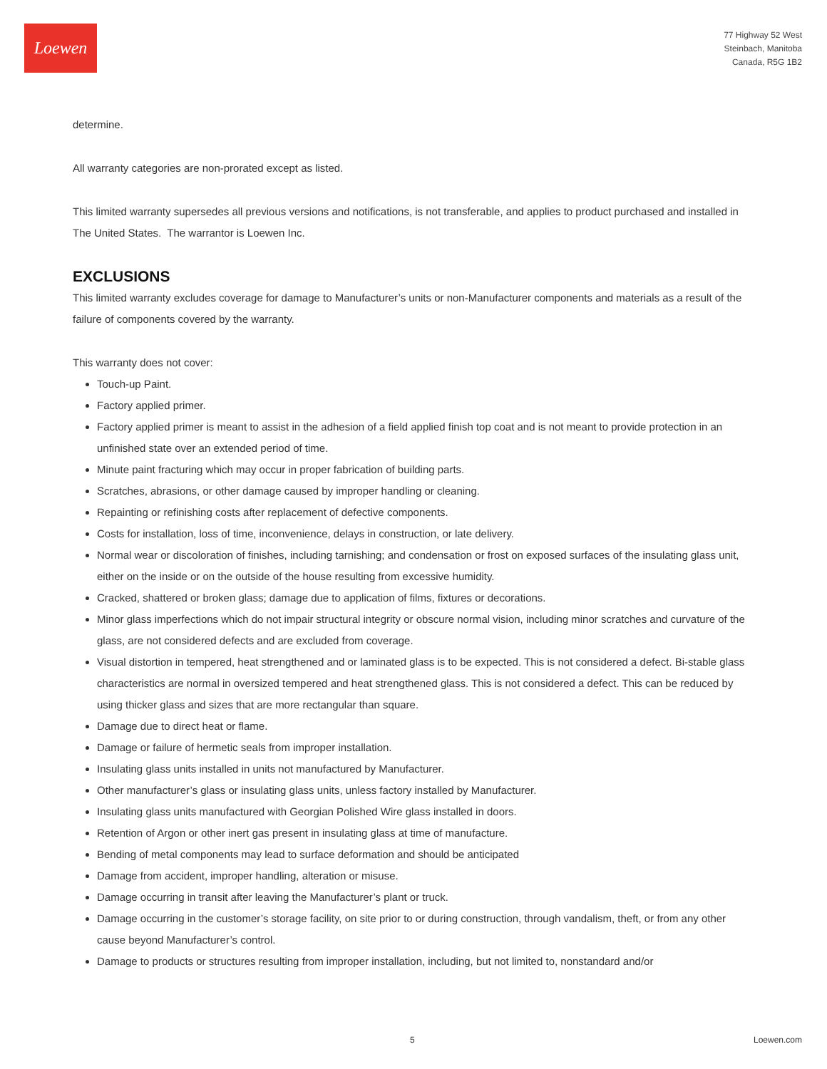Loewen
77 Highway 52 West
Steinbach, Manitoba
Canada, R5G 1B2
determine.
All warranty categories are non-prorated except as listed.
This limited warranty supersedes all previous versions and notifications, is not transferable, and applies to product purchased and installed in The United States. The warrantor is Loewen Inc.
EXCLUSIONS
This limited warranty excludes coverage for damage to Manufacturer’s units or non-Manufacturer components and materials as a result of the failure of components covered by the warranty.
This warranty does not cover:
Touch-up Paint.
Factory applied primer.
Factory applied primer is meant to assist in the adhesion of a field applied finish top coat and is not meant to provide protection in an unfinished state over an extended period of time.
Minute paint fracturing which may occur in proper fabrication of building parts.
Scratches, abrasions, or other damage caused by improper handling or cleaning.
Repainting or refinishing costs after replacement of defective components.
Costs for installation, loss of time, inconvenience, delays in construction, or late delivery.
Normal wear or discoloration of finishes, including tarnishing; and condensation or frost on exposed surfaces of the insulating glass unit, either on the inside or on the outside of the house resulting from excessive humidity.
Cracked, shattered or broken glass; damage due to application of films, fixtures or decorations.
Minor glass imperfections which do not impair structural integrity or obscure normal vision, including minor scratches and curvature of the glass, are not considered defects and are excluded from coverage.
Visual distortion in tempered, heat strengthened and or laminated glass is to be expected. This is not considered a defect. Bi-stable glass characteristics are normal in oversized tempered and heat strengthened glass. This is not considered a defect. This can be reduced by using thicker glass and sizes that are more rectangular than square.
Damage due to direct heat or flame.
Damage or failure of hermetic seals from improper installation.
Insulating glass units installed in units not manufactured by Manufacturer.
Other manufacturer’s glass or insulating glass units, unless factory installed by Manufacturer.
Insulating glass units manufactured with Georgian Polished Wire glass installed in doors.
Retention of Argon or other inert gas present in insulating glass at time of manufacture.
Bending of metal components may lead to surface deformation and should be anticipated
Damage from accident, improper handling, alteration or misuse.
Damage occurring in transit after leaving the Manufacturer’s plant or truck.
Damage occurring in the customer’s storage facility, on site prior to or during construction, through vandalism, theft, or from any other cause beyond Manufacturer’s control.
Damage to products or structures resulting from improper installation, including, but not limited to, nonstandard and/or
5 Loewen.com